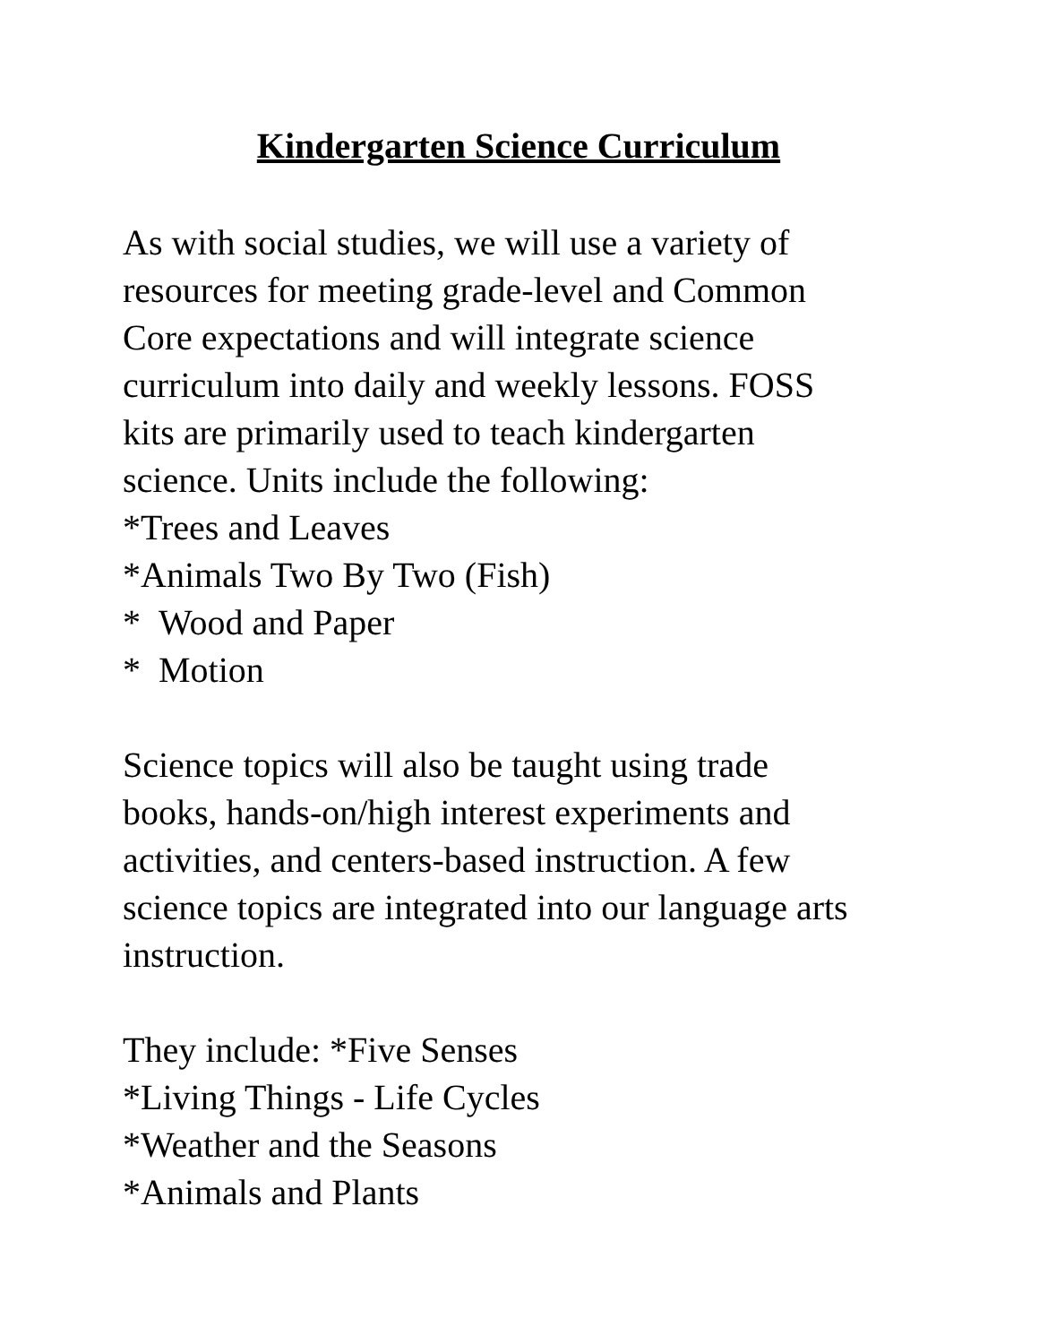Kindergarten Science Curriculum
As with social studies, we will use a variety of
resources for meeting grade-level and Common
Core expectations and will integrate science
curriculum into daily and weekly lessons. FOSS
kits are primarily used to teach kindergarten
science. Units include the following:
*Trees and Leaves
*Animals Two By Two (Fish)
* Wood and Paper
* Motion
Science topics will also be taught using trade
books, hands-on/high interest experiments and
activities, and centers-based instruction. A few
science topics are integrated into our language arts
instruction.
They include: *Five Senses
*Living Things - Life Cycles
*Weather and the Seasons
*Animals and Plants